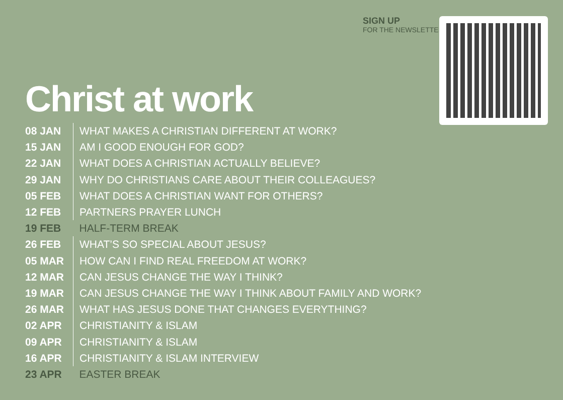SIGN UP
FOR THE NEWSLETTER:
Christ at work
| 08 JAN | WHAT MAKES A CHRISTIAN DIFFERENT AT WORK? |
| 15 JAN | AM I GOOD ENOUGH FOR GOD? |
| 22 JAN | WHAT DOES A CHRISTIAN ACTUALLY BELIEVE? |
| 29 JAN | WHY DO CHRISTIANS CARE ABOUT THEIR COLLEAGUES? |
| 05 FEB | WHAT DOES A CHRISTIAN WANT FOR OTHERS? |
| 12 FEB | PARTNERS PRAYER LUNCH |
| 19 FEB | HALF-TERM BREAK |
| 26 FEB | WHAT’S SO SPECIAL ABOUT JESUS? |
| 05 MAR | HOW CAN I FIND REAL FREEDOM AT WORK? |
| 12 MAR | CAN JESUS CHANGE THE WAY I THINK? |
| 19 MAR | CAN JESUS CHANGE THE WAY I THINK ABOUT FAMILY AND WORK? |
| 26 MAR | WHAT HAS JESUS DONE THAT CHANGES EVERYTHING? |
| 02 APR | CHRISTIANITY & ISLAM |
| 09 APR | CHRISTIANITY & ISLAM |
| 16 APR | CHRISTIANITY & ISLAM INTERVIEW |
| 23 APR | EASTER BREAK |